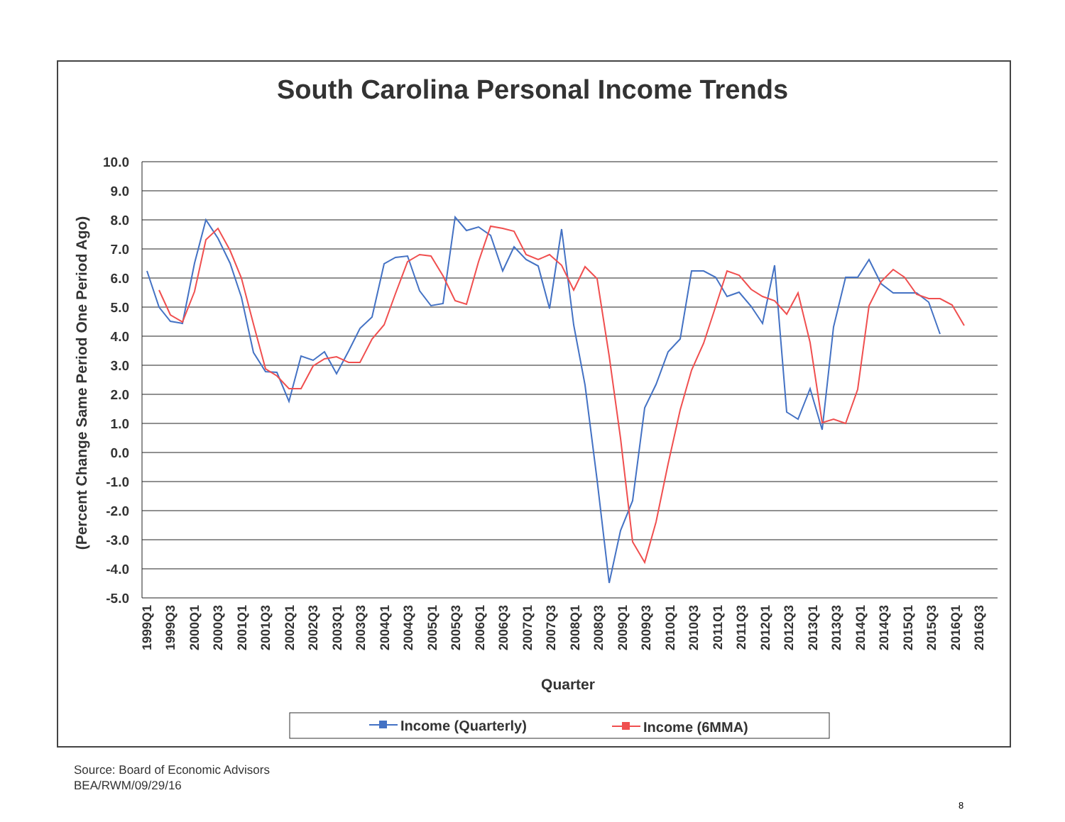South Carolina Personal Income Trends
10.0
9.0
8.0
7.0
6.0
5.0
4.0
3.0
2.0
1.0
0.0
-1.0
-2.0
-3.0
-4.0
-5.0
(Percent Change Same Period One Period Ago)
1999Q1
1999Q3
2000Q1
2000Q3
2001Q1
2001Q3
2002Q1
2002Q3
2003Q1
2003Q3
2004Q1
2004Q3
2005Q1
2005Q3
2006Q1
2006Q3
2007Q1
2007Q3
2008Q1
2008Q3
2009Q1
2009Q3
2010Q1
2010Q3
2011Q1
2011Q3
2012Q1
2012Q3
2013Q1
2013Q3
2014Q1
2014Q3
2015Q1
2015Q3
2016Q1
2016Q3
Quarter
Income (Quarterly)
Income (6MMA)
Source: Board of Economic Advisors
BEA/RWM/09/29/16
8